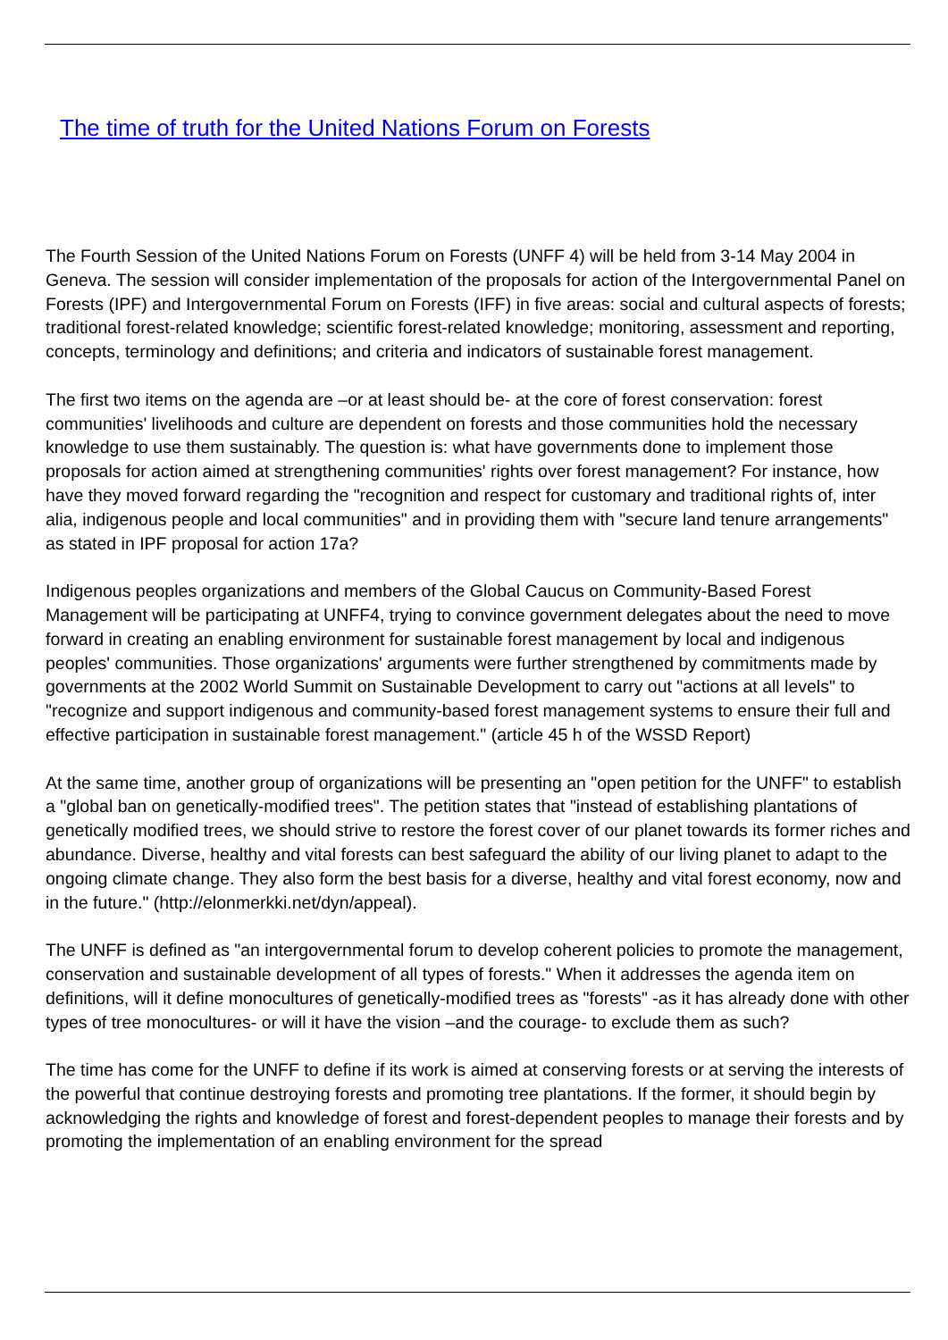The time of truth for the United Nations Forum on Forests
The Fourth Session of the United Nations Forum on Forests (UNFF 4) will be held from 3-14 May 2004 in Geneva. The session will consider implementation of the proposals for action of the Intergovernmental Panel on Forests (IPF) and Intergovernmental Forum on Forests (IFF) in five areas: social and cultural aspects of forests; traditional forest-related knowledge; scientific forest-related knowledge; monitoring, assessment and reporting, concepts, terminology and definitions; and criteria and indicators of sustainable forest management.
The first two items on the agenda are –or at least should be- at the core of forest conservation: forest communities' livelihoods and culture are dependent on forests and those communities hold the necessary knowledge to use them sustainably. The question is: what have governments done to implement those proposals for action aimed at strengthening communities' rights over forest management? For instance, how have they moved forward regarding the "recognition and respect for customary and traditional rights of, inter alia, indigenous people and local communities" and in providing them with "secure land tenure arrangements" as stated in IPF proposal for action 17a?
Indigenous peoples organizations and members of the Global Caucus on Community-Based Forest Management will be participating at UNFF4, trying to convince government delegates about the need to move forward in creating an enabling environment for sustainable forest management by local and indigenous peoples' communities. Those organizations' arguments were further strengthened by commitments made by governments at the 2002 World Summit on Sustainable Development to carry out "actions at all levels" to "recognize and support indigenous and community-based forest management systems to ensure their full and effective participation in sustainable forest management." (article 45 h of the WSSD Report)
At the same time, another group of organizations will be presenting an "open petition for the UNFF" to establish a "global ban on genetically-modified trees". The petition states that "instead of establishing plantations of genetically modified trees, we should strive to restore the forest cover of our planet towards its former riches and abundance. Diverse, healthy and vital forests can best safeguard the ability of our living planet to adapt to the ongoing climate change. They also form the best basis for a diverse, healthy and vital forest economy, now and in the future." (http://elonmerkki.net/dyn/appeal).
The UNFF is defined as "an intergovernmental forum to develop coherent policies to promote the management, conservation and sustainable development of all types of forests." When it addresses the agenda item on definitions, will it define monocultures of genetically-modified trees as "forests" -as it has already done with other types of tree monocultures- or will it have the vision –and the courage- to exclude them as such?
The time has come for the UNFF to define if its work is aimed at conserving forests or at serving the interests of the powerful that continue destroying forests and promoting tree plantations. If the former, it should begin by acknowledging the rights and knowledge of forest and forest-dependent peoples to manage their forests and by promoting the implementation of an enabling environment for the spread